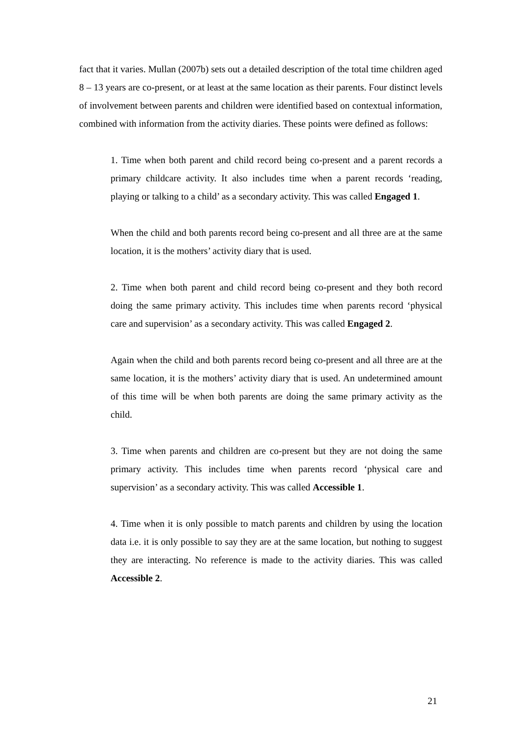fact that it varies. Mullan (2007b) sets out a detailed description of the total time children aged 8 – 13 years are co-present, or at least at the same location as their parents. Four distinct levels of involvement between parents and children were identified based on contextual information, combined with information from the activity diaries. These points were defined as follows:
1. Time when both parent and child record being co-present and a parent records a primary childcare activity. It also includes time when a parent records ‘reading, playing or talking to a child’ as a secondary activity. This was called Engaged 1.
When the child and both parents record being co-present and all three are at the same location, it is the mothers’ activity diary that is used.
2. Time when both parent and child record being co-present and they both record doing the same primary activity. This includes time when parents record ‘physical care and supervision’ as a secondary activity. This was called Engaged 2.
Again when the child and both parents record being co-present and all three are at the same location, it is the mothers’ activity diary that is used. An undetermined amount of this time will be when both parents are doing the same primary activity as the child.
3. Time when parents and children are co-present but they are not doing the same primary activity. This includes time when parents record ‘physical care and supervision’ as a secondary activity. This was called Accessible 1.
4. Time when it is only possible to match parents and children by using the location data i.e. it is only possible to say they are at the same location, but nothing to suggest they are interacting. No reference is made to the activity diaries. This was called Accessible 2.
21